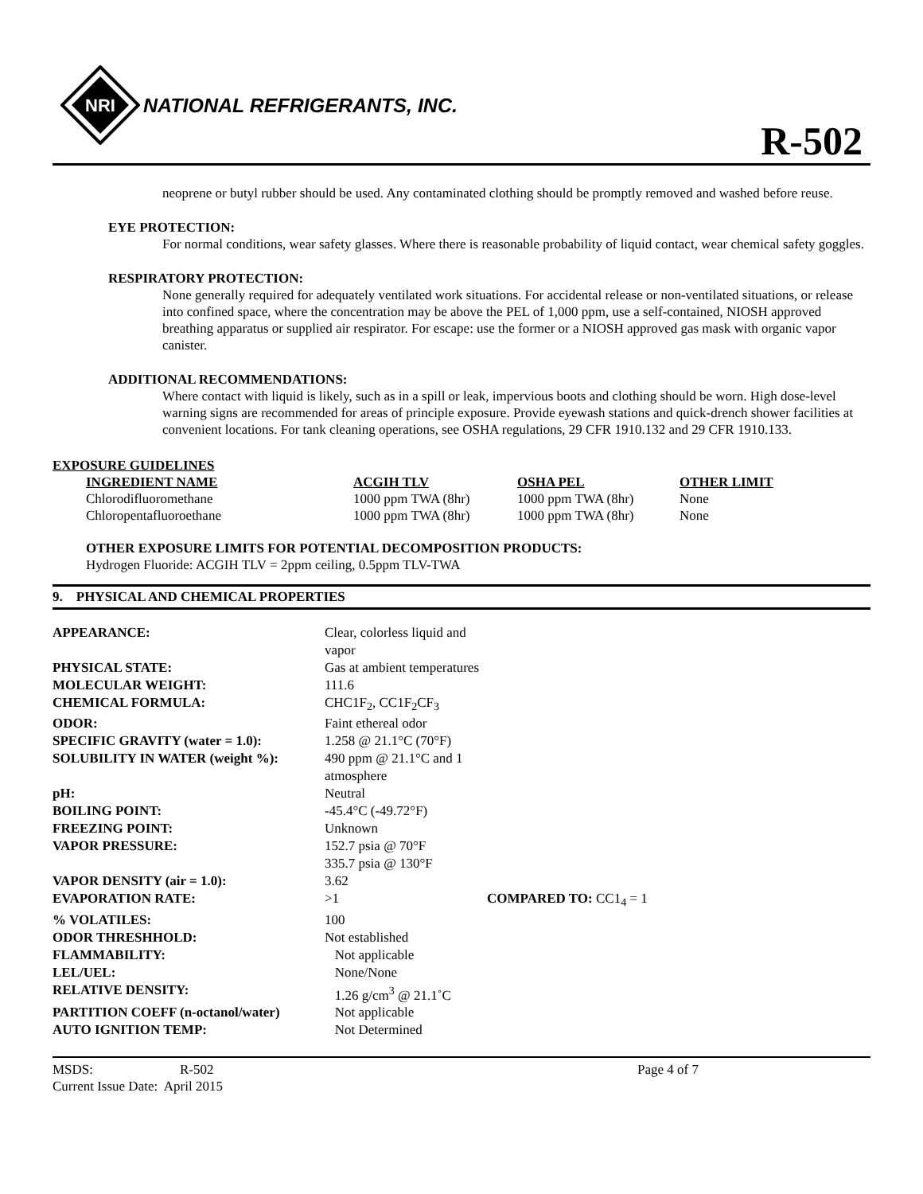NRI
NATIONAL REFRIGERANTS, INC.
R-502
neoprene or butyl rubber should be used. Any contaminated clothing should be promptly removed and washed before reuse.
EYE PROTECTION:
For normal conditions, wear safety glasses. Where there is reasonable probability of liquid contact, wear chemical safety goggles.
RESPIRATORY PROTECTION:
None generally required for adequately ventilated work situations. For accidental release or non-ventilated situations, or release into confined space, where the concentration may be above the PEL of 1,000 ppm, use a self-contained, NIOSH approved breathing apparatus or supplied air respirator. For escape: use the former or a NIOSH approved gas mask with organic vapor canister.
ADDITIONAL RECOMMENDATIONS:
Where contact with liquid is likely, such as in a spill or leak, impervious boots and clothing should be worn. High dose-level warning signs are recommended for areas of principle exposure. Provide eyewash stations and quick-drench shower facilities at convenient locations. For tank cleaning operations, see OSHA regulations, 29 CFR 1910.132 and 29 CFR 1910.133.
EXPOSURE GUIDELINES
| INGREDIENT NAME | ACGIH TLV | OSHA PEL | OTHER LIMIT |
| --- | --- | --- | --- |
| Chlorodifluoromethane | 1000 ppm TWA (8hr) | 1000 ppm TWA (8hr) | None |
| Chloropentafluoroethane | 1000 ppm TWA (8hr) | 1000 ppm TWA (8hr) | None |
OTHER EXPOSURE LIMITS FOR POTENTIAL DECOMPOSITION PRODUCTS:
Hydrogen Fluoride: ACGIH TLV = 2ppm ceiling, 0.5ppm TLV-TWA
9. PHYSICAL AND CHEMICAL PROPERTIES
| APPEARANCE: | Clear, colorless liquid and vapor | |
| PHYSICAL STATE: | Gas at ambient temperatures | |
| MOLECULAR WEIGHT: | 111.6 | |
| CHEMICAL FORMULA: | CHC1F<sub>2</sub>, CC1F<sub>2</sub>CF<sub>3</sub> | |
| ODOR: | Faint ethereal odor | |
| SPECIFIC GRAVITY (water = 1.0): | 1.258 @ 21.1°C (70°F) | |
| SOLUBILITY IN WATER (weight %): | 490 ppm @ 21.1°C and 1 atmosphere | |
| pH: | Neutral | |
| BOILING POINT: | -45.4°C (-49.72°F) | |
| FREEZING POINT: | Unknown | |
| VAPOR PRESSURE: | 152.7 psia @ 70°F 335.7 psia @ 130°F | |
| VAPOR DENSITY (air = 1.0): | 3.62 | |
| EVAPORATION RATE: | >1 | COMPARED TO: CC1<sub>4</sub> = 1 |
| % VOLATILES: | 100 | |
| ODOR THRESHHOLD: | Not established | |
| FLAMMABILITY: | Not applicable | |
| LEL/UEL: | None/None | |
| RELATIVE DENSITY: | 1.26 g/cm<sup>3</sup> @ 21.1˚C | |
| PARTITION COEFF (n-octanol/water) | Not applicable | |
| AUTO IGNITION TEMP: | Not Determined | |
| MSDS: | R-502 | Page 4 of 7 |
| Current Issue Date: April 2015 | | |